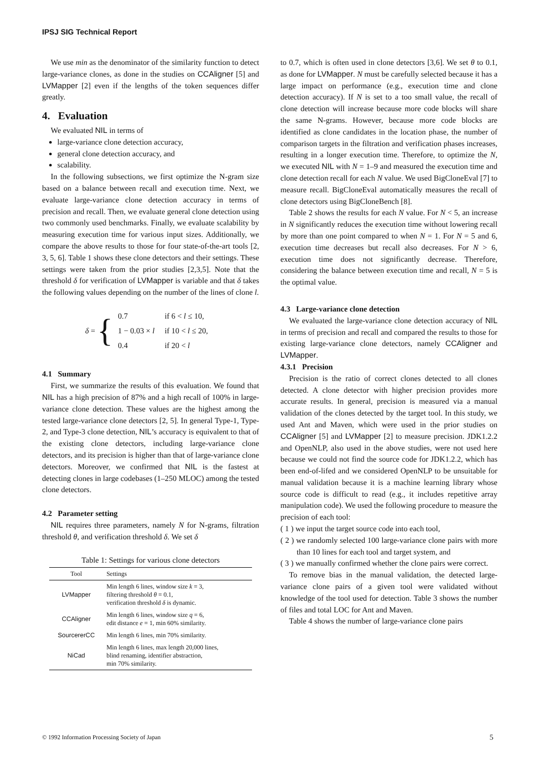IPSJ SIG Technical Report
We use min as the denominator of the similarity function to detect large-variance clones, as done in the studies on CCAligner [5] and LVMapper [2] even if the lengths of the token sequences differ greatly.
4. Evaluation
We evaluated NIL in terms of
large-variance clone detection accuracy,
general clone detection accuracy, and
scalability.
In the following subsections, we first optimize the N-gram size based on a balance between recall and execution time. Next, we evaluate large-variance clone detection accuracy in terms of precision and recall. Then, we evaluate general clone detection using two commonly used benchmarks. Finally, we evaluate scalability by measuring execution time for various input sizes. Additionally, we compare the above results to those for four state-of-the-art tools [2, 3, 5, 6]. Table 1 shows these clone detectors and their settings. These settings were taken from the prior studies [2,3,5]. Note that the threshold δ for verification of LVMapper is variable and that δ takes the following values depending on the number of the lines of clone l.
δ = {
| 0.7 | if 6 < l ≤ 10, |
| 1 − 0.03 × l | if 10 < l ≤ 20, |
| 0.4 | if 20 < l |
4.1 Summary
First, we summarize the results of this evaluation. We found that NIL has a high precision of 87% and a high recall of 100% in large-variance clone detection. These values are the highest among the tested large-variance clone detectors [2, 5]. In general Type-1, Type-2, and Type-3 clone detection, NIL’s accuracy is equivalent to that of the existing clone detectors, including large-variance clone detectors, and its precision is higher than that of large-variance clone detectors. Moreover, we confirmed that NIL is the fastest at detecting clones in large codebases (1–250 MLOC) among the tested clone detectors.
4.2 Parameter setting
NIL requires three parameters, namely N for N-grams, filtration threshold θ, and verification threshold δ. We set δ
Table 1: Settings for various clone detectors
| Tool | Settings |
| --- | --- |
| LVMapper | Min length 6 lines, window size k = 3, filtering threshold θ = 0.1, verification threshold δ is dynamic. |
| CCAligner | Min length 6 lines, window size q = 6, edit distance e = 1, min 60% similarity. |
| SourcererCC | Min length 6 lines, min 70% similarity. |
| NiCad | Min length 6 lines, max length 20,000 lines, blind renaming, identifier abstraction, min 70% similarity. |
to 0.7, which is often used in clone detectors [3,6]. We set θ to 0.1, as done for LVMapper. N must be carefully selected because it has a large impact on performance (e.g., execution time and clone detection accuracy). If N is set to a too small value, the recall of clone detection will increase because more code blocks will share the same N-grams. However, because more code blocks are identified as clone candidates in the location phase, the number of comparison targets in the filtration and verification phases increases, resulting in a longer execution time. Therefore, to optimize the N, we executed NIL with N = 1–9 and measured the execution time and clone detection recall for each N value. We used BigCloneEval [7] to measure recall. BigCloneEval automatically measures the recall of clone detectors using BigCloneBench [8].
Table 2 shows the results for each N value. For N < 5, an increase in N significantly reduces the execution time without lowering recall by more than one point compared to when N = 1. For N = 5 and 6, execution time decreases but recall also decreases. For N > 6, execution time does not significantly decrease. Therefore, considering the balance between execution time and recall, N = 5 is the optimal value.
4.3 Large-variance clone detection
We evaluated the large-variance clone detection accuracy of NIL in terms of precision and recall and compared the results to those for existing large-variance clone detectors, namely CCAligner and LVMapper.
4.3.1 Precision
Precision is the ratio of correct clones detected to all clones detected. A clone detector with higher precision provides more accurate results. In general, precision is measured via a manual validation of the clones detected by the target tool. In this study, we used Ant and Maven, which were used in the prior studies on CCAligner [5] and LVMapper [2] to measure precision. JDK1.2.2 and OpenNLP, also used in the above studies, were not used here because we could not find the source code for JDK1.2.2, which has been end-of-lifed and we considered OpenNLP to be unsuitable for manual validation because it is a machine learning library whose source code is difficult to read (e.g., it includes repetitive array manipulation code). We used the following procedure to measure the precision of each tool:
( 1 ) we input the target source code into each tool,
( 2 ) we randomly selected 100 large-variance clone pairs with more than 10 lines for each tool and target system, and
( 3 ) we manually confirmed whether the clone pairs were correct.
To remove bias in the manual validation, the detected large-variance clone pairs of a given tool were validated without knowledge of the tool used for detection. Table 3 shows the number of files and total LOC for Ant and Maven.
Table 4 shows the number of large-variance clone pairs
© 1992 Information Processing Society of Japan 5